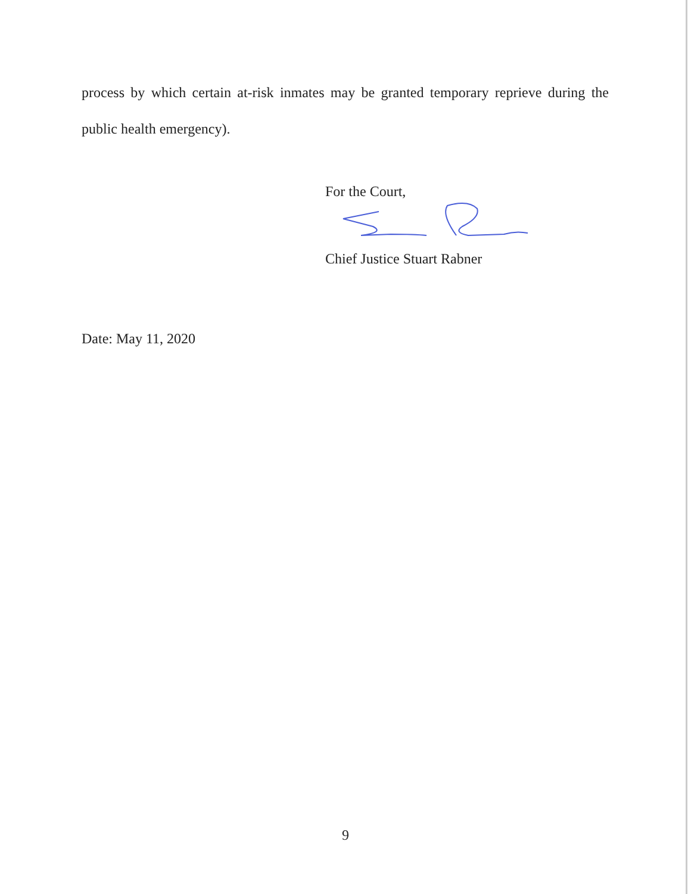process by which certain at-risk inmates may be granted temporary reprieve during the public health emergency).
For the Court,
Chief Justice Stuart Rabner
Date: May 11, 2020
9